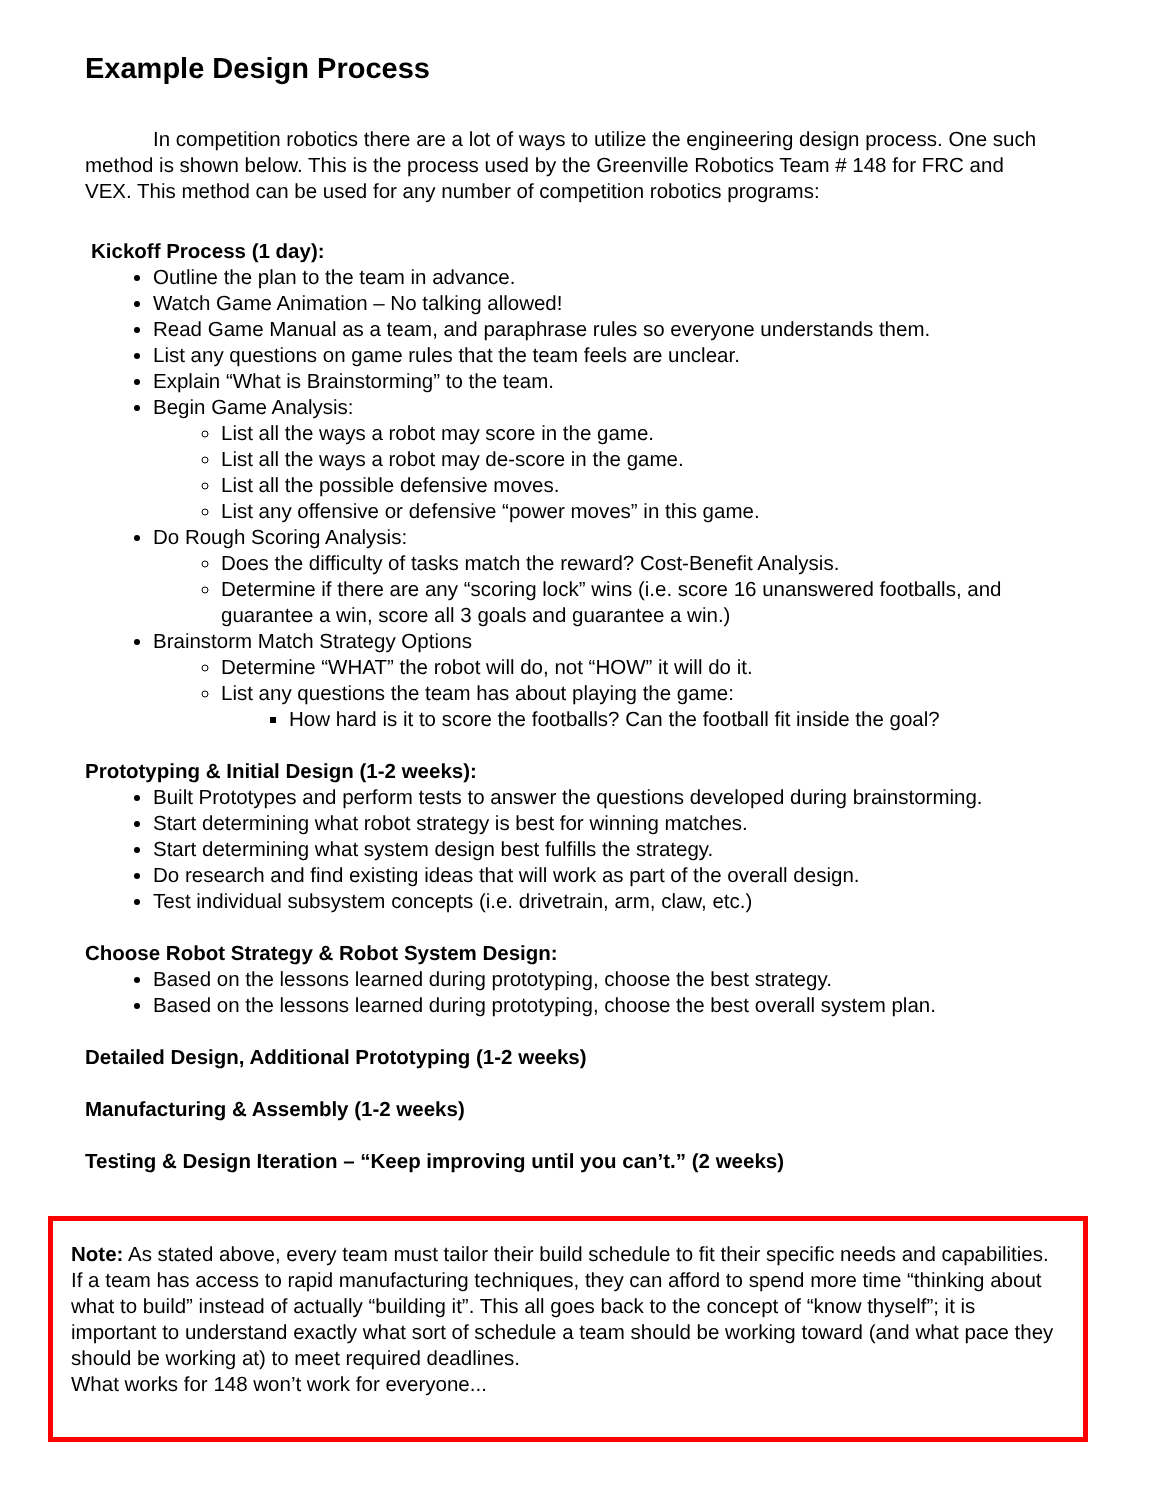Example Design Process
In competition robotics there are a lot of ways to utilize the engineering design process. One such method is shown below. This is the process used by the Greenville Robotics Team # 148 for FRC and VEX. This method can be used for any number of competition robotics programs:
Kickoff Process (1 day):
Outline the plan to the team in advance.
Watch Game Animation – No talking allowed!
Read Game Manual as a team, and paraphrase rules so everyone understands them.
List any questions on game rules that the team feels are unclear.
Explain “What is Brainstorming” to the team.
Begin Game Analysis:
List all the ways a robot may score in the game.
List all the ways a robot may de-score in the game.
List all the possible defensive moves.
List any offensive or defensive “power moves” in this game.
Do Rough Scoring Analysis:
Does the difficulty of tasks match the reward? Cost-Benefit Analysis.
Determine if there are any “scoring lock” wins (i.e. score 16 unanswered footballs, and guarantee a win, score all 3 goals and guarantee a win.)
Brainstorm Match Strategy Options
Determine “WHAT” the robot will do, not “HOW” it will do it.
List any questions the team has about playing the game:
How hard is it to score the footballs? Can the football fit inside the goal?
Prototyping & Initial Design (1-2 weeks):
Built Prototypes and perform tests to answer the questions developed during brainstorming.
Start determining what robot strategy is best for winning matches.
Start determining what system design best fulfills the strategy.
Do research and find existing ideas that will work as part of the overall design.
Test individual subsystem concepts (i.e. drivetrain, arm, claw, etc.)
Choose Robot Strategy & Robot System Design:
Based on the lessons learned during prototyping, choose the best strategy.
Based on the lessons learned during prototyping, choose the best overall system plan.
Detailed Design, Additional Prototyping (1-2 weeks)
Manufacturing & Assembly (1-2 weeks)
Testing & Design Iteration – “Keep improving until you can’t.” (2 weeks)
Note: As stated above, every team must tailor their build schedule to fit their specific needs and capabilities. If a team has access to rapid manufacturing techniques, they can afford to spend more time “thinking about what to build” instead of actually “building it”. This all goes back to the concept of “know thyself”; it is important to understand exactly what sort of schedule a team should be working toward (and what pace they should be working at) to meet required deadlines.
What works for 148 won’t work for everyone...